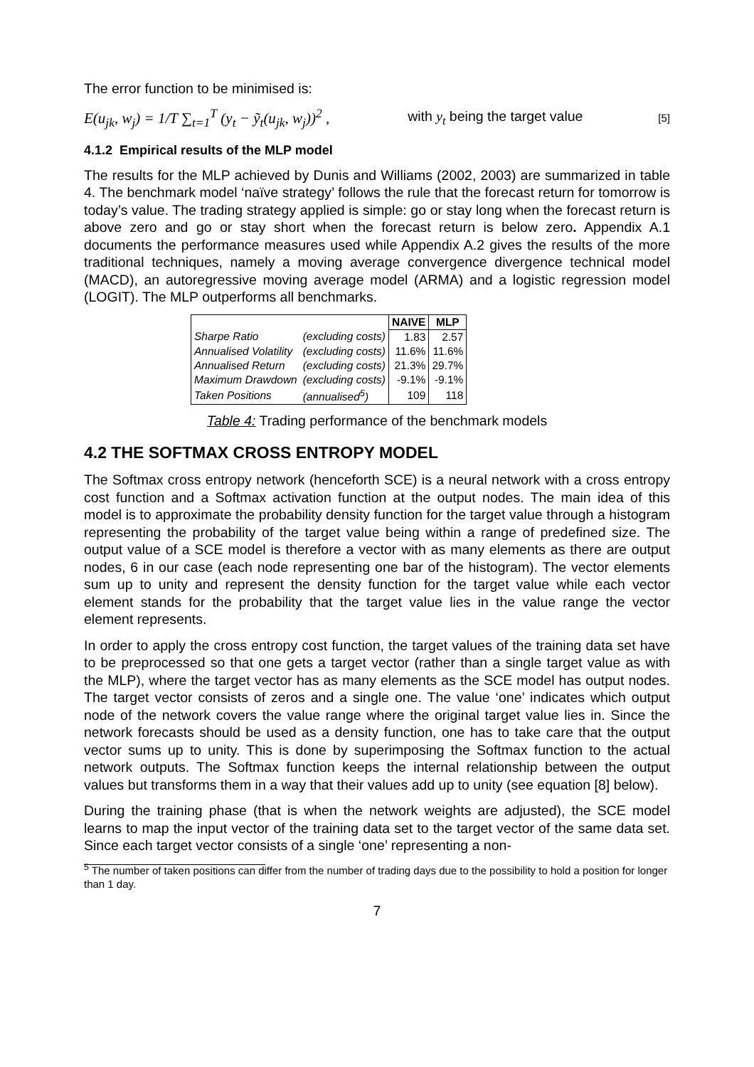The error function to be minimised is:
E(u<sub>jk</sub>, w<sub>j</sub>) = 1/T ∑<sub>t=1</sub><sup>T</sup> (y<sub>t</sub> − ỹ<sub>t</sub>(u<sub>jk</sub>, w<sub>j</sub>))<sup>2</sup> , with y<sub>t</sub> being the target value [5]
4.1.2 Empirical results of the MLP model
The results for the MLP achieved by Dunis and Williams (2002, 2003) are summarized in table 4. The benchmark model ‘naïve strategy’ follows the rule that the forecast return for tomorrow is today’s value. The trading strategy applied is simple: go or stay long when the forecast return is above zero and go or stay short when the forecast return is below zero. Appendix A.1 documents the performance measures used while Appendix A.2 gives the results of the more traditional techniques, namely a moving average convergence divergence technical model (MACD), an autoregressive moving average model (ARMA) and a logistic regression model (LOGIT). The MLP outperforms all benchmarks.
| | | NAIVE | MLP |
| Sharpe Ratio | (excluding costs) | 1.83 | 2.57 |
| Annualised Volatility | (excluding costs) | 11.6% | 11.6% |
| Annualised Return | (excluding costs) | 21.3% | 29.7% |
| Maximum Drawdown | (excluding costs) | -9.1% | -9.1% |
| Taken Positions | (annualised<sup>5</sup>) | 109 | 118 |
Table 4: Trading performance of the benchmark models
4.2 THE SOFTMAX CROSS ENTROPY MODEL
The Softmax cross entropy network (henceforth SCE) is a neural network with a cross entropy cost function and a Softmax activation function at the output nodes. The main idea of this model is to approximate the probability density function for the target value through a histogram representing the probability of the target value being within a range of predefined size. The output value of a SCE model is therefore a vector with as many elements as there are output nodes, 6 in our case (each node representing one bar of the histogram). The vector elements sum up to unity and represent the density function for the target value while each vector element stands for the probability that the target value lies in the value range the vector element represents.
In order to apply the cross entropy cost function, the target values of the training data set have to be preprocessed so that one gets a target vector (rather than a single target value as with the MLP), where the target vector has as many elements as the SCE model has output nodes. The target vector consists of zeros and a single one. The value ‘one’ indicates which output node of the network covers the value range where the original target value lies in. Since the network forecasts should be used as a density function, one has to take care that the output vector sums up to unity. This is done by superimposing the Softmax function to the actual network outputs. The Softmax function keeps the internal relationship between the output values but transforms them in a way that their values add up to unity (see equation [8] below).
During the training phase (that is when the network weights are adjusted), the SCE model learns to map the input vector of the training data set to the target vector of the same data set. Since each target vector consists of a single ‘one’ representing a non-
<sup>5</sup> The number of taken positions can differ from the number of trading days due to the possibility to hold a position for longer than 1 day.
7